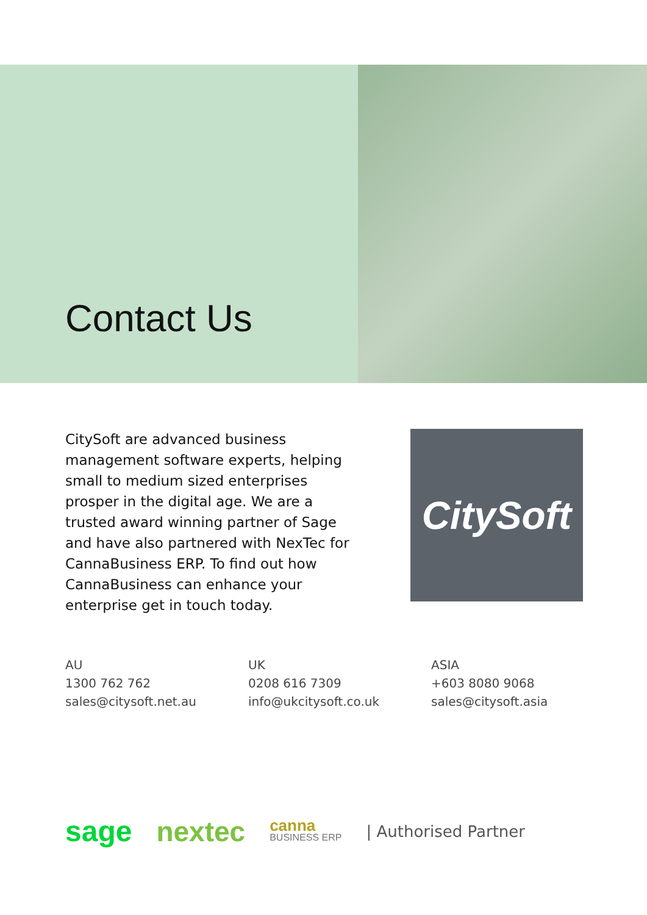Contact Us
CitySoft are advanced business management software experts, helping small to medium sized enterprises prosper in the digital age. We are a trusted award winning partner of Sage and have also partnered with NexTec for CannaBusiness ERP. To find out how CannaBusiness can enhance your enterprise get in touch today.
CitySoft
AU
1300 762 762
sales@citysoft.net.au
UK
0208 616 7309
info@ukcitysoft.co.uk
ASIA
+603 8080 9068
sales@citysoft.asia
sage nextec canna
BUSINESS ERP | Authorised Partner